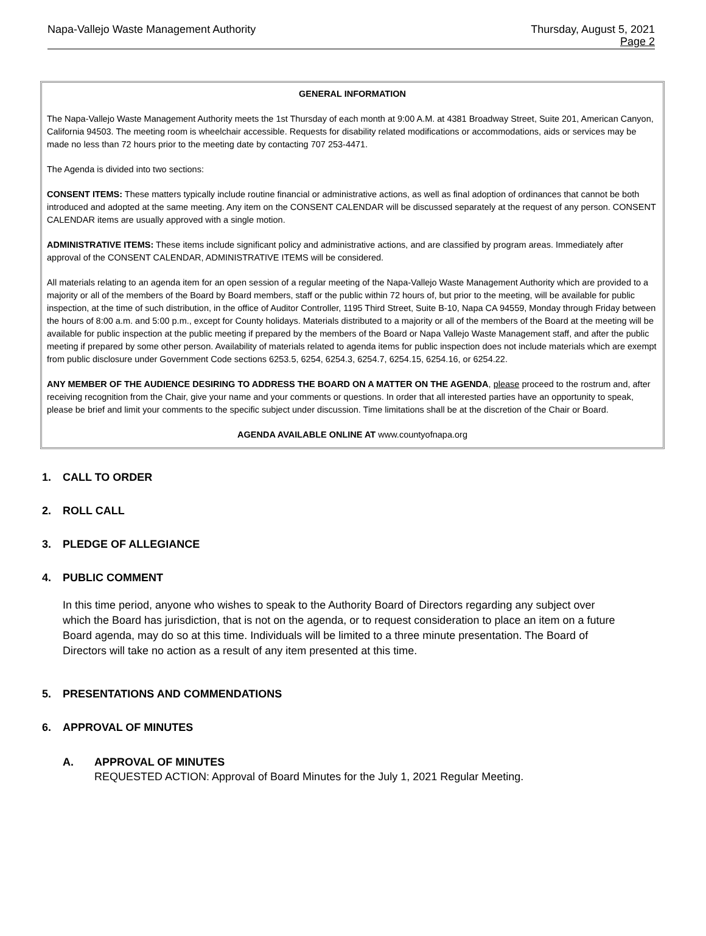Napa-Vallejo Waste Management Authority
Thursday, August 5, 2021
Page 2
GENERAL INFORMATION
The Napa-Vallejo Waste Management Authority meets the 1st Thursday of each month at 9:00 A.M. at 4381 Broadway Street, Suite 201, American Canyon, California 94503. The meeting room is wheelchair accessible. Requests for disability related modifications or accommodations, aids or services may be made no less than 72 hours prior to the meeting date by contacting 707 253-4471.
The Agenda is divided into two sections:
CONSENT ITEMS: These matters typically include routine financial or administrative actions, as well as final adoption of ordinances that cannot be both introduced and adopted at the same meeting. Any item on the CONSENT CALENDAR will be discussed separately at the request of any person. CONSENT CALENDAR items are usually approved with a single motion.
ADMINISTRATIVE ITEMS: These items include significant policy and administrative actions, and are classified by program areas. Immediately after approval of the CONSENT CALENDAR, ADMINISTRATIVE ITEMS will be considered.
All materials relating to an agenda item for an open session of a regular meeting of the Napa-Vallejo Waste Management Authority which are provided to a majority or all of the members of the Board by Board members, staff or the public within 72 hours of, but prior to the meeting, will be available for public inspection, at the time of such distribution, in the office of Auditor Controller, 1195 Third Street, Suite B-10, Napa CA 94559, Monday through Friday between the hours of 8:00 a.m. and 5:00 p.m., except for County holidays. Materials distributed to a majority or all of the members of the Board at the meeting will be available for public inspection at the public meeting if prepared by the members of the Board or Napa Vallejo Waste Management staff, and after the public meeting if prepared by some other person. Availability of materials related to agenda items for public inspection does not include materials which are exempt from public disclosure under Government Code sections 6253.5, 6254, 6254.3, 6254.7, 6254.15, 6254.16, or 6254.22.
ANY MEMBER OF THE AUDIENCE DESIRING TO ADDRESS THE BOARD ON A MATTER ON THE AGENDA, please proceed to the rostrum and, after receiving recognition from the Chair, give your name and your comments or questions. In order that all interested parties have an opportunity to speak, please be brief and limit your comments to the specific subject under discussion. Time limitations shall be at the discretion of the Chair or Board.
AGENDA AVAILABLE ONLINE AT www.countyofnapa.org
1. CALL TO ORDER
2. ROLL CALL
3. PLEDGE OF ALLEGIANCE
4. PUBLIC COMMENT
In this time period, anyone who wishes to speak to the Authority Board of Directors regarding any subject over which the Board has jurisdiction, that is not on the agenda, or to request consideration to place an item on a future Board agenda, may do so at this time. Individuals will be limited to a three minute presentation. The Board of Directors will take no action as a result of any item presented at this time.
5. PRESENTATIONS AND COMMENDATIONS
6. APPROVAL OF MINUTES
A. APPROVAL OF MINUTES
REQUESTED ACTION: Approval of Board Minutes for the July 1, 2021 Regular Meeting.